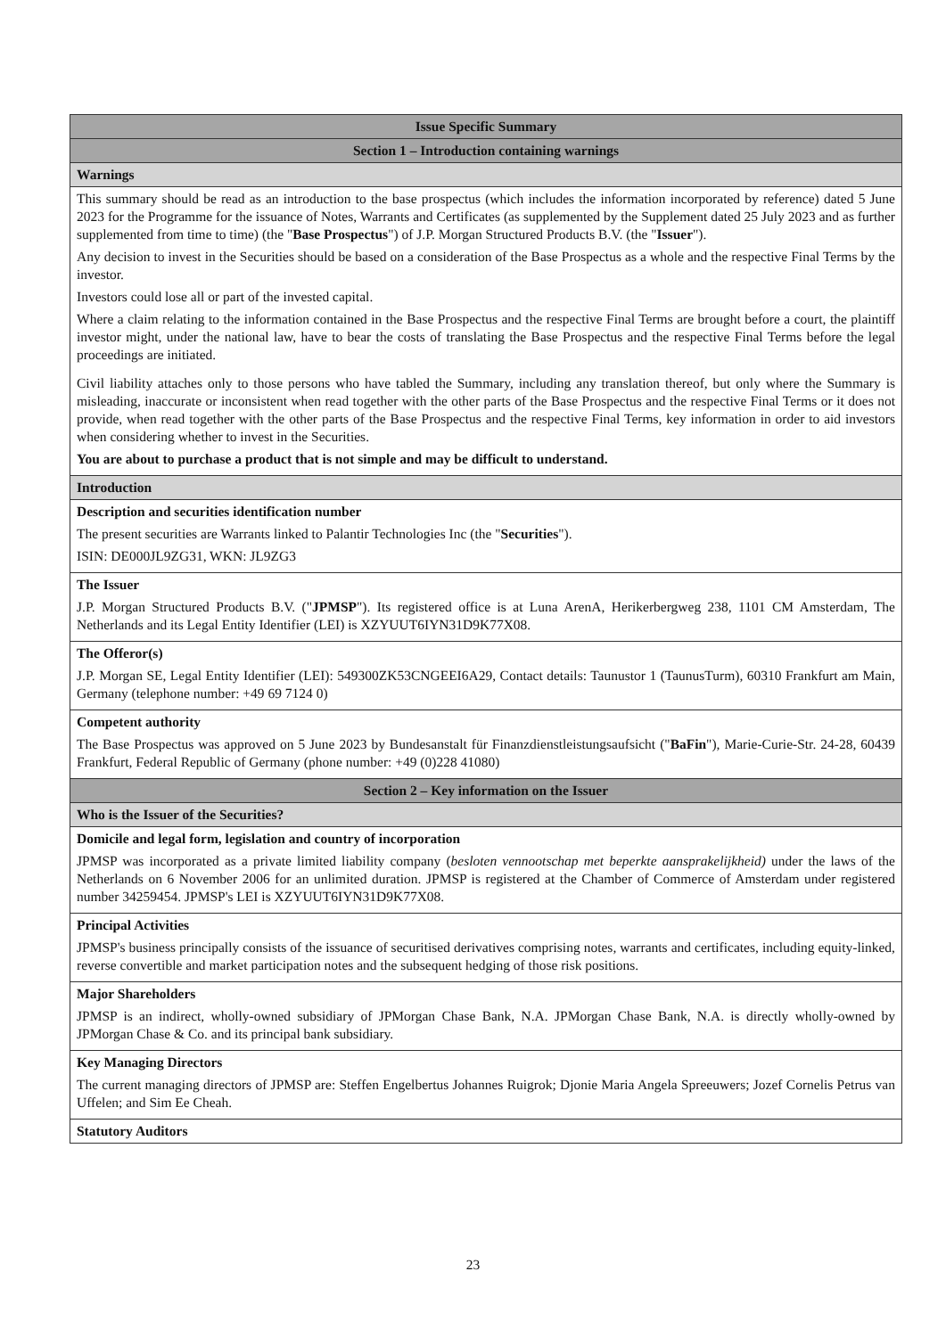| Issue Specific Summary |
| Section 1 – Introduction containing warnings |
| Warnings |
| This summary should be read as an introduction to the base prospectus (which includes the information incorporated by reference) dated 5 June 2023 for the Programme for the issuance of Notes, Warrants and Certificates (as supplemented by the Supplement dated 25 July 2023 and as further supplemented from time to time) (the " Base Prospectus ") of J.P. Morgan Structured Products B.V. (the " Issuer "). Any decision to invest in the Securities should be based on a consideration of the Base Prospectus as a whole and the respective Final Terms by the investor. Investors could lose all or part of the invested capital. Where a claim relating to the information contained in the Base Prospectus and the respective Final Terms are brought before a court, the plaintiff investor might, under the national law, have to bear the costs of translating the Base Prospectus and the respective Final Terms before the legal proceedings are initiated. Civil liability attaches only to those persons who have tabled the Summary, including any translation thereof, but only where the Summary is misleading, inaccurate or inconsistent when read together with the other parts of the Base Prospectus and the respective Final Terms or it does not provide, when read together with the other parts of the Base Prospectus and the respective Final Terms, key information in order to aid investors when considering whether to invest in the Securities. You are about to purchase a product that is not simple and may be difficult to understand. |
| Introduction |
| Description and securities identification number The present securities are Warrants linked to Palantir Technologies Inc (the " Securities "). ISIN: DE000JL9ZG31, WKN: JL9ZG3 |
| The Issuer J.P. Morgan Structured Products B.V. (" JPMSP "). Its registered office is at Luna ArenA, Herikerbergweg 238, 1101 CM Amsterdam, The Netherlands and its Legal Entity Identifier (LEI) is XZYUUT6IYN31D9K77X08. |
| The Offeror(s) J.P. Morgan SE, Legal Entity Identifier (LEI): 549300ZK53CNGEEI6A29, Contact details: Taunustor 1 (TaunusTurm), 60310 Frankfurt am Main, Germany (telephone number: +49 69 7124 0) |
| Competent authority The Base Prospectus was approved on 5 June 2023 by Bundesanstalt für Finanzdienstleistungsaufsicht (" BaFin "), Marie-Curie-Str. 24-28, 60439 Frankfurt, Federal Republic of Germany (phone number: +49 (0)228 41080) |
| Section 2 – Key information on the Issuer |
| Who is the Issuer of the Securities? |
| Domicile and legal form, legislation and country of incorporation JPMSP was incorporated as a private limited liability company ( besloten vennootschap met beperkte aansprakelijkheid) under the laws of the Netherlands on 6 November 2006 for an unlimited duration. JPMSP is registered at the Chamber of Commerce of Amsterdam under registered number 34259454. JPMSP's LEI is XZYUUT6IYN31D9K77X08. |
| Principal Activities JPMSP's business principally consists of the issuance of securitised derivatives comprising notes, warrants and certificates, including equity-linked, reverse convertible and market participation notes and the subsequent hedging of those risk positions. |
| Major Shareholders JPMSP is an indirect, wholly-owned subsidiary of JPMorgan Chase Bank, N.A. JPMorgan Chase Bank, N.A. is directly wholly-owned by JPMorgan Chase & Co. and its principal bank subsidiary. |
| Key Managing Directors The current managing directors of JPMSP are: Steffen Engelbertus Johannes Ruigrok; Djonie Maria Angela Spreeuwers; Jozef Cornelis Petrus van Uffelen; and Sim Ee Cheah. |
| Statutory Auditors |
23